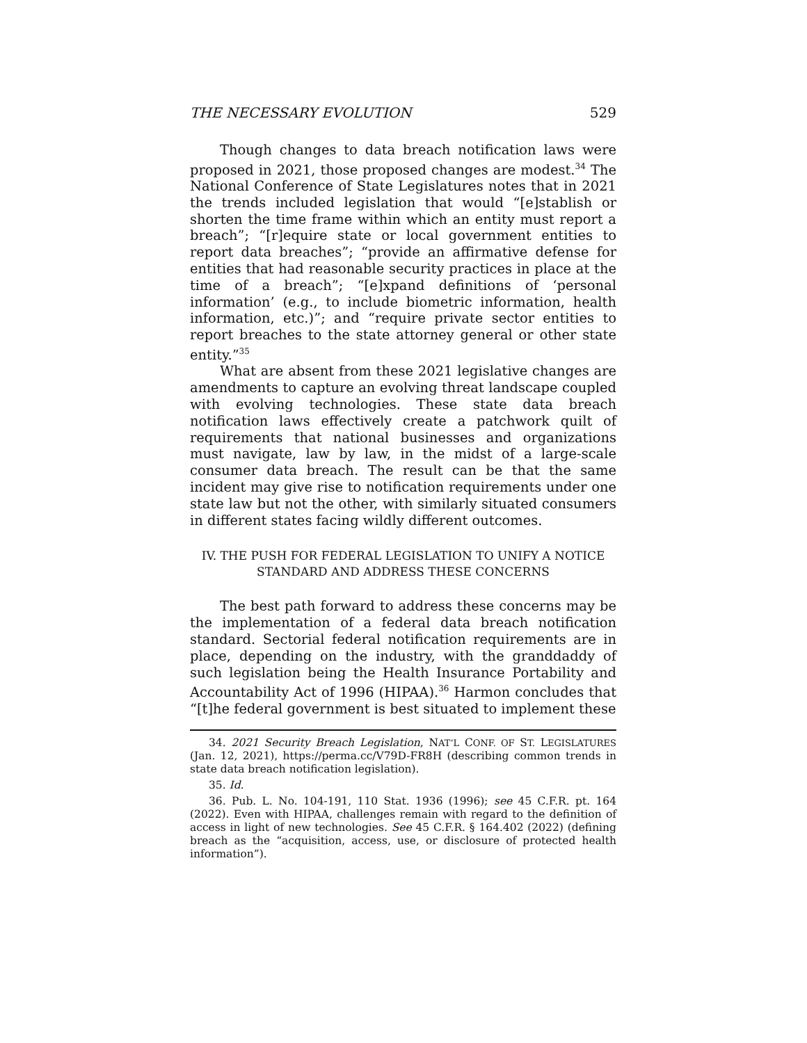THE NECESSARY EVOLUTION 529
Though changes to data breach notification laws were proposed in 2021, those proposed changes are modest.<sup>34</sup> The National Conference of State Legislatures notes that in 2021 the trends included legislation that would “[e]stablish or shorten the time frame within which an entity must report a breach”; “[r]equire state or local government entities to report data breaches”; “provide an affirmative defense for entities that had reasonable security practices in place at the time of a breach”; “[e]xpand definitions of ‘personal information’ (e.g., to include biometric information, health information, etc.)”; and “require private sector entities to report breaches to the state attorney general or other state entity.”<sup>35</sup>
What are absent from these 2021 legislative changes are amendments to capture an evolving threat landscape coupled with evolving technologies. These state data breach notification laws effectively create a patchwork quilt of requirements that national businesses and organizations must navigate, law by law, in the midst of a large-scale consumer data breach. The result can be that the same incident may give rise to notification requirements under one state law but not the other, with similarly situated consumers in different states facing wildly different outcomes.
IV. THE PUSH FOR FEDERAL LEGISLATION TO UNIFY A NOTICE
STANDARD AND ADDRESS THESE CONCERNS
The best path forward to address these concerns may be the implementation of a federal data breach notification standard. Sectorial federal notification requirements are in place, depending on the industry, with the granddaddy of such legislation being the Health Insurance Portability and Accountability Act of 1996 (HIPAA).<sup>36</sup> Harmon concludes that “[t]he federal government is best situated to implement these
34. 2021 Security Breach Legislation, NAT’L CONF. OF ST. LEGISLATURES (Jan. 12, 2021), https://perma.cc/V79D-FR8H (describing common trends in state data breach notification legislation).
35. Id.
36. Pub. L. No. 104-191, 110 Stat. 1936 (1996); see 45 C.F.R. pt. 164 (2022). Even with HIPAA, challenges remain with regard to the definition of access in light of new technologies. See 45 C.F.R. § 164.402 (2022) (defining breach as the “acquisition, access, use, or disclosure of protected health information”).